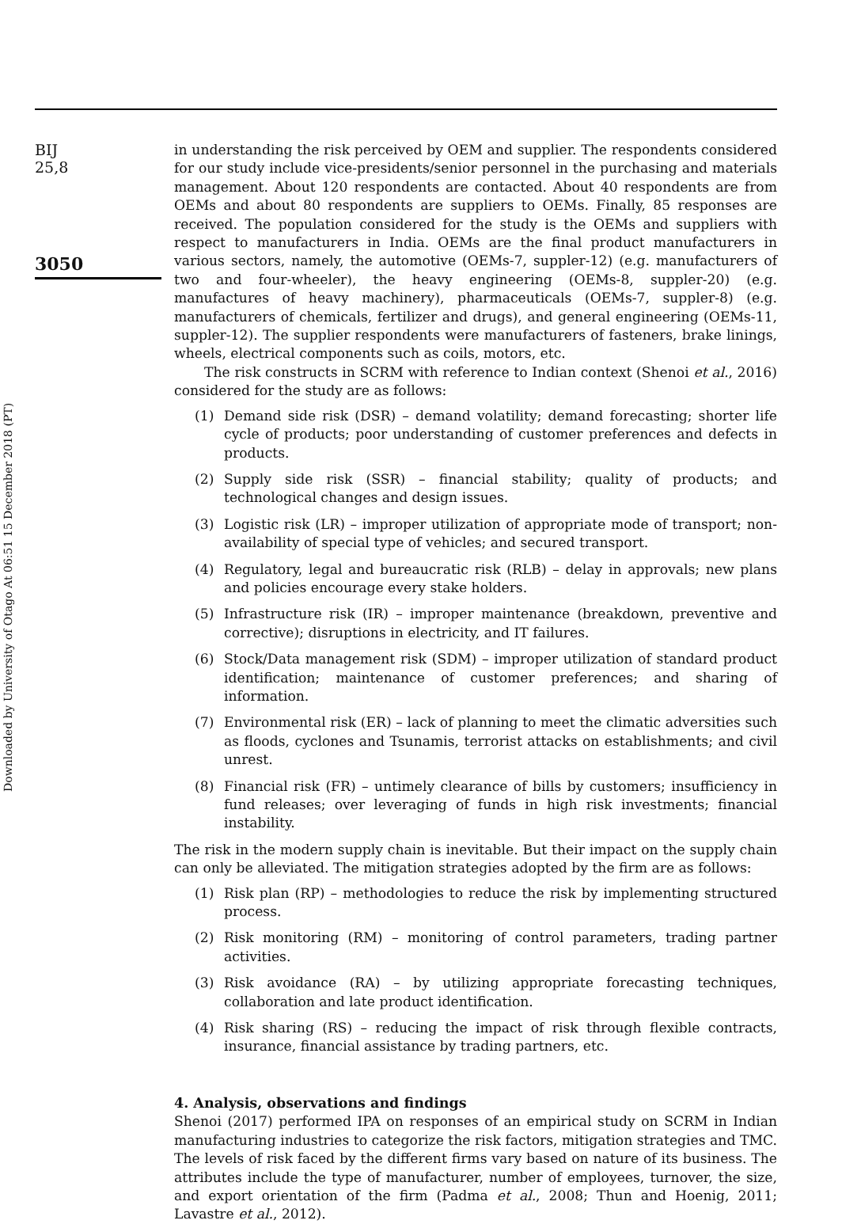BIJ
25,8
3050
Downloaded by University of Otago At 06:51 15 December 2018 (PT)
in understanding the risk perceived by OEM and supplier. The respondents considered for our study include vice-presidents/senior personnel in the purchasing and materials management. About 120 respondents are contacted. About 40 respondents are from OEMs and about 80 respondents are suppliers to OEMs. Finally, 85 responses are received. The population considered for the study is the OEMs and suppliers with respect to manufacturers in India. OEMs are the final product manufacturers in various sectors, namely, the automotive (OEMs-7, suppler-12) (e.g. manufacturers of two and four-wheeler), the heavy engineering (OEMs-8, suppler-20) (e.g. manufactures of heavy machinery), pharmaceuticals (OEMs-7, suppler-8) (e.g. manufacturers of chemicals, fertilizer and drugs), and general engineering (OEMs-11, suppler-12). The supplier respondents were manufacturers of fasteners, brake linings, wheels, electrical components such as coils, motors, etc.
The risk constructs in SCRM with reference to Indian context (Shenoi et al., 2016) considered for the study are as follows:
(1) Demand side risk (DSR) – demand volatility; demand forecasting; shorter life cycle of products; poor understanding of customer preferences and defects in products.
(2) Supply side risk (SSR) – financial stability; quality of products; and technological changes and design issues.
(3) Logistic risk (LR) – improper utilization of appropriate mode of transport; non-availability of special type of vehicles; and secured transport.
(4) Regulatory, legal and bureaucratic risk (RLB) – delay in approvals; new plans and policies encourage every stake holders.
(5) Infrastructure risk (IR) – improper maintenance (breakdown, preventive and corrective); disruptions in electricity, and IT failures.
(6) Stock/Data management risk (SDM) – improper utilization of standard product identification; maintenance of customer preferences; and sharing of information.
(7) Environmental risk (ER) – lack of planning to meet the climatic adversities such as floods, cyclones and Tsunamis, terrorist attacks on establishments; and civil unrest.
(8) Financial risk (FR) – untimely clearance of bills by customers; insufficiency in fund releases; over leveraging of funds in high risk investments; financial instability.
The risk in the modern supply chain is inevitable. But their impact on the supply chain can only be alleviated. The mitigation strategies adopted by the firm are as follows:
(1) Risk plan (RP) – methodologies to reduce the risk by implementing structured process.
(2) Risk monitoring (RM) – monitoring of control parameters, trading partner activities.
(3) Risk avoidance (RA) – by utilizing appropriate forecasting techniques, collaboration and late product identification.
(4) Risk sharing (RS) – reducing the impact of risk through flexible contracts, insurance, financial assistance by trading partners, etc.
4. Analysis, observations and findings
Shenoi (2017) performed IPA on responses of an empirical study on SCRM in Indian manufacturing industries to categorize the risk factors, mitigation strategies and TMC. The levels of risk faced by the different firms vary based on nature of its business. The attributes include the type of manufacturer, number of employees, turnover, the size, and export orientation of the firm (Padma et al., 2008; Thun and Hoenig, 2011; Lavastre et al., 2012).